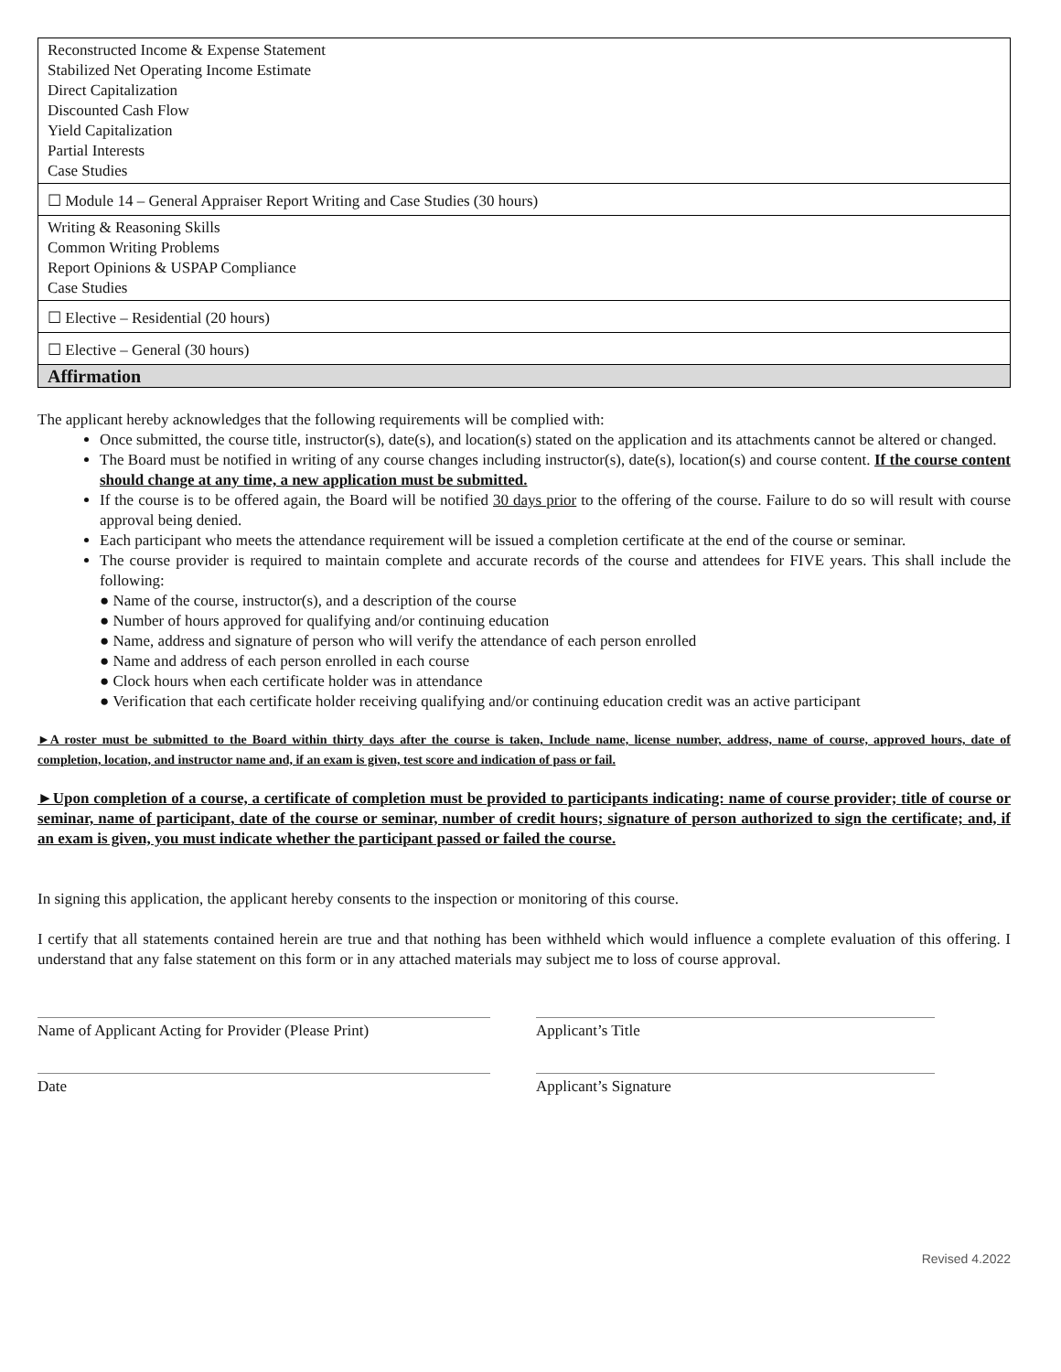| Reconstructed Income & Expense Statement Stabilized Net Operating Income Estimate Direct Capitalization Discounted Cash Flow Yield Capitalization Partial Interests Case Studies |
| ☐ Module 14 – General Appraiser Report Writing and Case Studies (30 hours) |
| Writing & Reasoning Skills Common Writing Problems Report Opinions & USPAP Compliance Case Studies |
| ☐ Elective – Residential (20 hours) |
| ☐ Elective – General (30 hours) |
| Affirmation |
The applicant hereby acknowledges that the following requirements will be complied with:
Once submitted, the course title, instructor(s), date(s), and location(s) stated on the application and its attachments cannot be altered or changed.
The Board must be notified in writing of any course changes including instructor(s), date(s), location(s) and course content. If the course content should change at any time, a new application must be submitted.
If the course is to be offered again, the Board will be notified 30 days prior to the offering of the course. Failure to do so will result with course approval being denied.
Each participant who meets the attendance requirement will be issued a completion certificate at the end of the course or seminar.
The course provider is required to maintain complete and accurate records of the course and attendees for FIVE years. This shall include the following:
● Name of the course, instructor(s), and a description of the course
● Number of hours approved for qualifying and/or continuing education
● Name, address and signature of person who will verify the attendance of each person enrolled
● Name and address of each person enrolled in each course
● Clock hours when each certificate holder was in attendance
● Verification that each certificate holder receiving qualifying and/or continuing education credit was an active participant
►A roster must be submitted to the Board within thirty days after the course is taken, Include name, license number, address, name of course, approved hours, date of completion, location, and instructor name and, if an exam is given, test score and indication of pass or fail.
►Upon completion of a course, a certificate of completion must be provided to participants indicating: name of course provider; title of course or seminar, name of participant, date of the course or seminar, number of credit hours; signature of person authorized to sign the certificate; and, if an exam is given, you must indicate whether the participant passed or failed the course.
In signing this application, the applicant hereby consents to the inspection or monitoring of this course.
I certify that all statements contained herein are true and that nothing has been withheld which would influence a complete evaluation of this offering. I understand that any false statement on this form or in any attached materials may subject me to loss of course approval.
Name of Applicant Acting for Provider (Please Print)
Applicant’s Title
Date Applicant’s Signature
Revised 4.2022